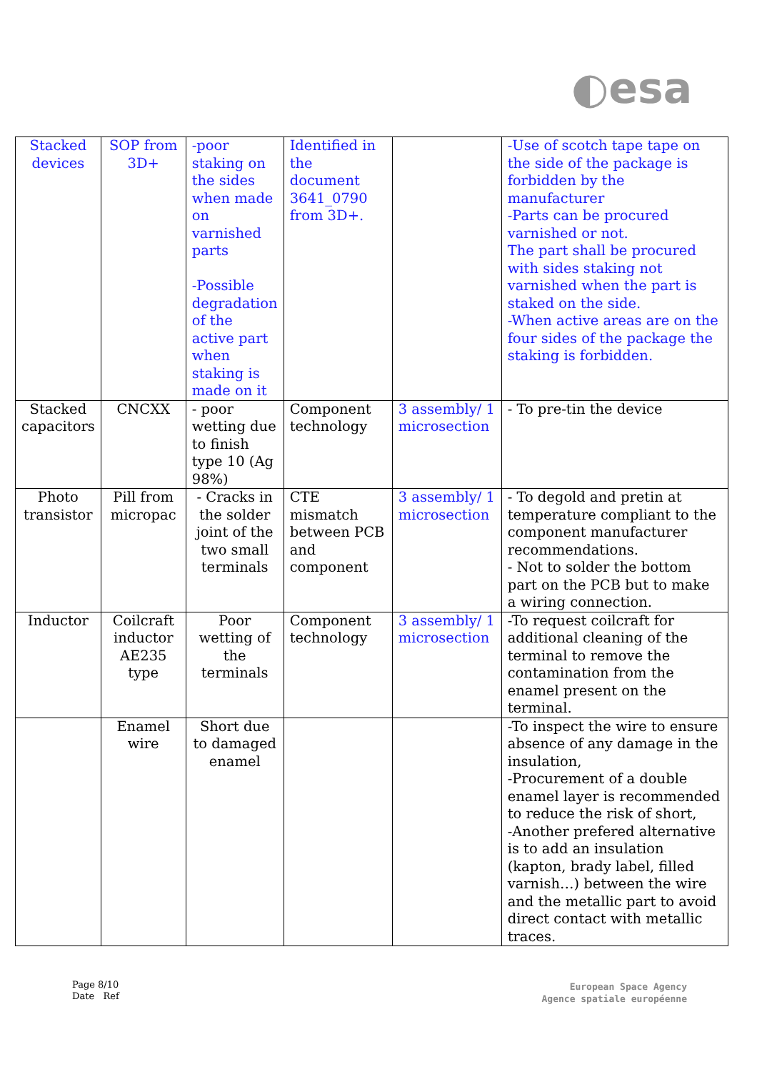◐esa
| Stacked devices | SOP from 3D+ | -poor staking on the sides when made on varnished parts -Possible degradation of the active part when staking is made on it | Identified in the document 3641_0790 from 3D+. | | -Use of scotch tape tape on the side of the package is forbidden by the manufacturer -Parts can be procured varnished or not. The part shall be procured with sides staking not varnished when the part is staked on the side. -When active areas are on the four sides of the package the staking is forbidden. |
| Stacked capacitors | CNCXX | - poor wetting due to finish type 10 (Ag 98%) | Component technology | 3 assembly/ 1 microsection | - To pre-tin the device |
| Photo transistor | Pill from micropac | - Cracks in the solder joint of the two small terminals | CTE mismatch between PCB and component | 3 assembly/ 1 microsection | - To degold and pretin at temperature compliant to the component manufacturer recommendations. - Not to solder the bottom part on the PCB but to make a wiring connection. |
| Inductor | Coilcraft inductor AE235 type | Poor wetting of the terminals | Component technology | 3 assembly/ 1 microsection | -To request coilcraft for additional cleaning of the terminal to remove the contamination from the enamel present on the terminal. |
| | Enamel wire | Short due to damaged enamel | | | -To inspect the wire to ensure absence of any damage in the insulation, -Procurement of a double enamel layer is recommended to reduce the risk of short, -Another prefered alternative is to add an insulation (kapton, brady label, filled varnish…) between the wire and the metallic part to avoid direct contact with metallic traces. |
Page 8/10
Date Ref
European Space Agency
Agence spatiale européenne